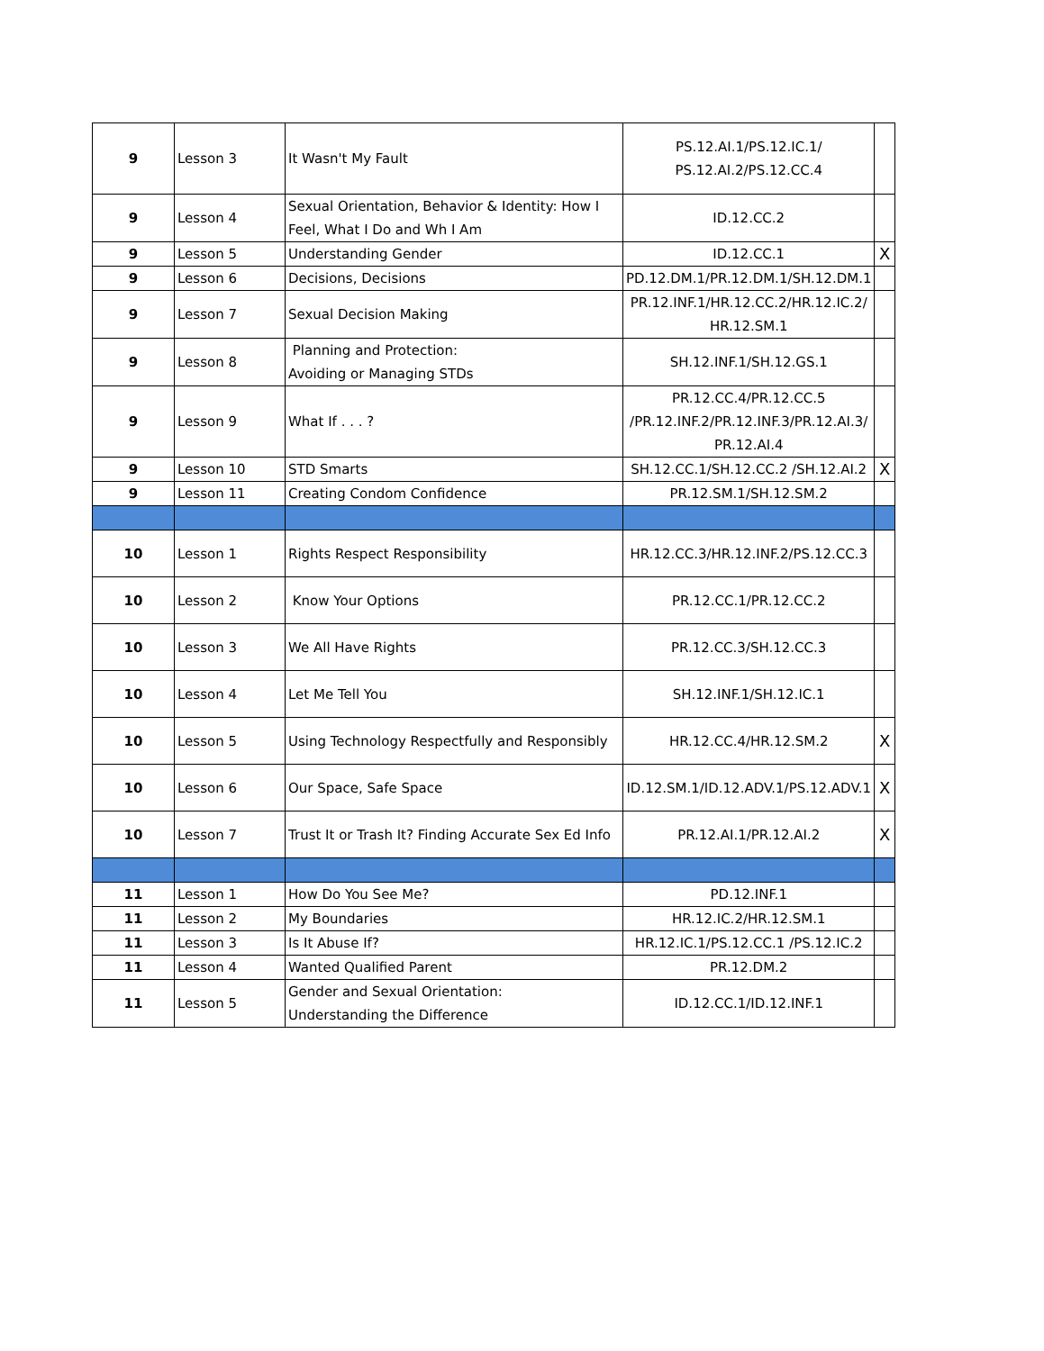| 9 | Lesson 3 | It Wasn't My Fault | PS.12.AI.1/PS.12.IC.1/ PS.12.AI.2/PS.12.CC.4 | |
| 9 | Lesson 4 | Sexual Orientation, Behavior & Identity: How I Feel, What I Do and Wh I Am | ID.12.CC.2 | |
| 9 | Lesson 5 | Understanding Gender | ID.12.CC.1 | X |
| 9 | Lesson 6 | Decisions, Decisions | PD.12.DM.1/PR.12.DM.1/SH.12.DM.1 | |
| 9 | Lesson 7 | Sexual Decision Making | PR.12.INF.1/HR.12.CC.2/HR.12.IC.2/ HR.12.SM.1 | |
| 9 | Lesson 8 | Planning and Protection: Avoiding or Managing STDs | SH.12.INF.1/SH.12.GS.1 | |
| 9 | Lesson 9 | What If . . . ? | PR.12.CC.4/PR.12.CC.5 /PR.12.INF.2/PR.12.INF.3/PR.12.AI.3/ PR.12.AI.4 | |
| 9 | Lesson 10 | STD Smarts | SH.12.CC.1/SH.12.CC.2 /SH.12.AI.2 | X |
| 9 | Lesson 11 | Creating Condom Confidence | PR.12.SM.1/SH.12.SM.2 | |
| 10 | Lesson 1 | Rights Respect Responsibility | HR.12.CC.3/HR.12.INF.2/PS.12.CC.3 | |
| 10 | Lesson 2 | Know Your Options | PR.12.CC.1/PR.12.CC.2 | |
| 10 | Lesson 3 | We All Have Rights | PR.12.CC.3/SH.12.CC.3 | |
| 10 | Lesson 4 | Let Me Tell You | SH.12.INF.1/SH.12.IC.1 | |
| 10 | Lesson 5 | Using Technology Respectfully and Responsibly | HR.12.CC.4/HR.12.SM.2 | X |
| 10 | Lesson 6 | Our Space, Safe Space | ID.12.SM.1/ID.12.ADV.1/PS.12.ADV.1 | X |
| 10 | Lesson 7 | Trust It or Trash It? Finding Accurate Sex Ed Info | PR.12.AI.1/PR.12.AI.2 | X |
| 11 | Lesson 1 | How Do You See Me? | PD.12.INF.1 | |
| 11 | Lesson 2 | My Boundaries | HR.12.IC.2/HR.12.SM.1 | |
| 11 | Lesson 3 | Is It Abuse If? | HR.12.IC.1/PS.12.CC.1 /PS.12.IC.2 | |
| 11 | Lesson 4 | Wanted Qualified Parent | PR.12.DM.2 | |
| 11 | Lesson 5 | Gender and Sexual Orientation: Understanding the Difference | ID.12.CC.1/ID.12.INF.1 | |